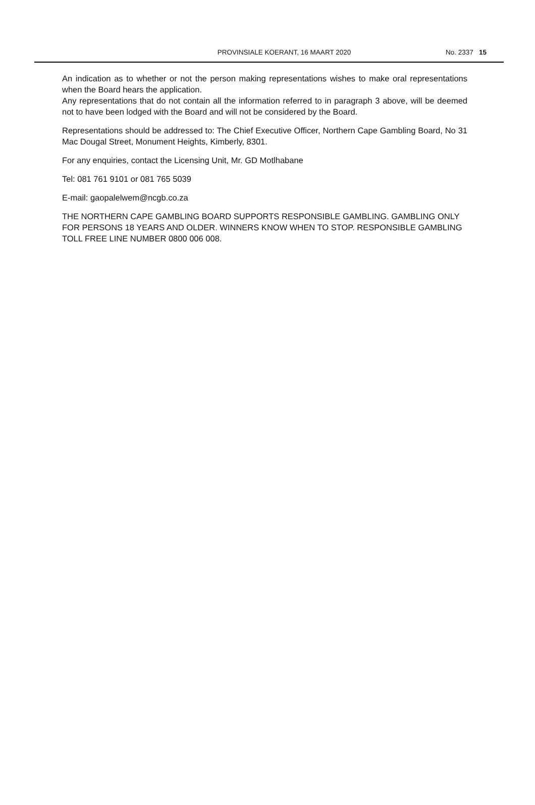PROVINSIALE KOERANT, 16 MAART 2020
No. 2337 15
An indication as to whether or not the person making representations wishes to make oral representations when the Board hears the application.
Any representations that do not contain all the information referred to in paragraph 3 above, will be deemed not to have been lodged with the Board and will not be considered by the Board.
Representations should be addressed to: The Chief Executive Officer, Northern Cape Gambling Board, No 31 Mac Dougal Street, Monument Heights, Kimberly, 8301.
For any enquiries, contact the Licensing Unit, Mr. GD Motlhabane
Tel: 081 761 9101 or 081 765 5039
E-mail: gaopalelwem@ncgb.co.za
THE NORTHERN CAPE GAMBLING BOARD SUPPORTS RESPONSIBLE GAMBLING. GAMBLING ONLY FOR PERSONS 18 YEARS AND OLDER. WINNERS KNOW WHEN TO STOP. RESPONSIBLE GAMBLING TOLL FREE LINE NUMBER 0800 006 008.